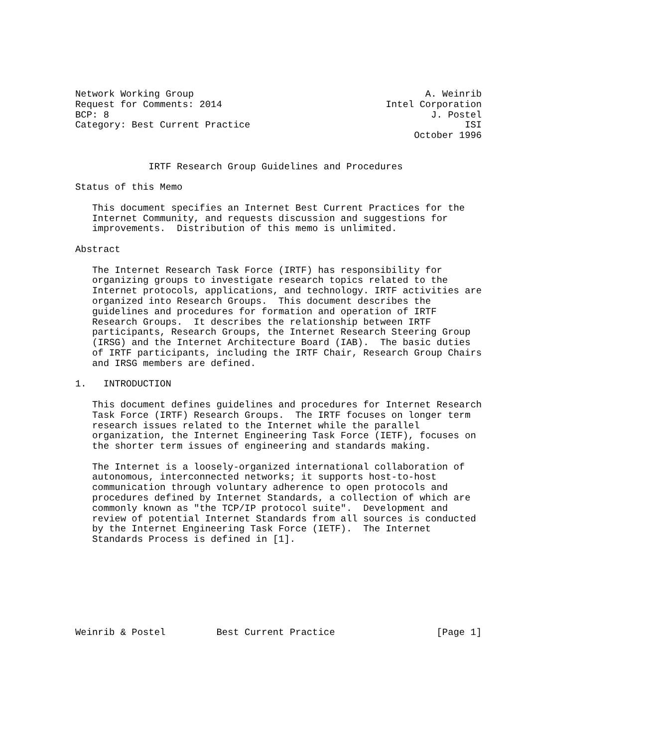Network Working Group                                         A. Weinrib
Request for Comments: 2014                             Intel Corporation
BCP: 8                                                         J. Postel
Category: Best Current Practice                                      ISI
                                                            October 1996


             IRTF Research Group Guidelines and Procedures

Status of this Memo

   This document specifies an Internet Best Current Practices for the
   Internet Community, and requests discussion and suggestions for
   improvements.  Distribution of this memo is unlimited.

Abstract

   The Internet Research Task Force (IRTF) has responsibility for
   organizing groups to investigate research topics related to the
   Internet protocols, applications, and technology. IRTF activities are
   organized into Research Groups.  This document describes the
   guidelines and procedures for formation and operation of IRTF
   Research Groups.  It describes the relationship between IRTF
   participants, Research Groups, the Internet Research Steering Group
   (IRSG) and the Internet Architecture Board (IAB).  The basic duties
   of IRTF participants, including the IRTF Chair, Research Group Chairs
   and IRSG members are defined.

1.   INTRODUCTION

   This document defines guidelines and procedures for Internet Research
   Task Force (IRTF) Research Groups.  The IRTF focuses on longer term
   research issues related to the Internet while the parallel
   organization, the Internet Engineering Task Force (IETF), focuses on
   the shorter term issues of engineering and standards making.

   The Internet is a loosely-organized international collaboration of
   autonomous, interconnected networks; it supports host-to-host
   communication through voluntary adherence to open protocols and
   procedures defined by Internet Standards, a collection of which are
   commonly known as "the TCP/IP protocol suite".  Development and
   review of potential Internet Standards from all sources is conducted
   by the Internet Engineering Task Force (IETF).  The Internet
   Standards Process is defined in [1].








Weinrib & Postel         Best Current Practice                  [Page 1]